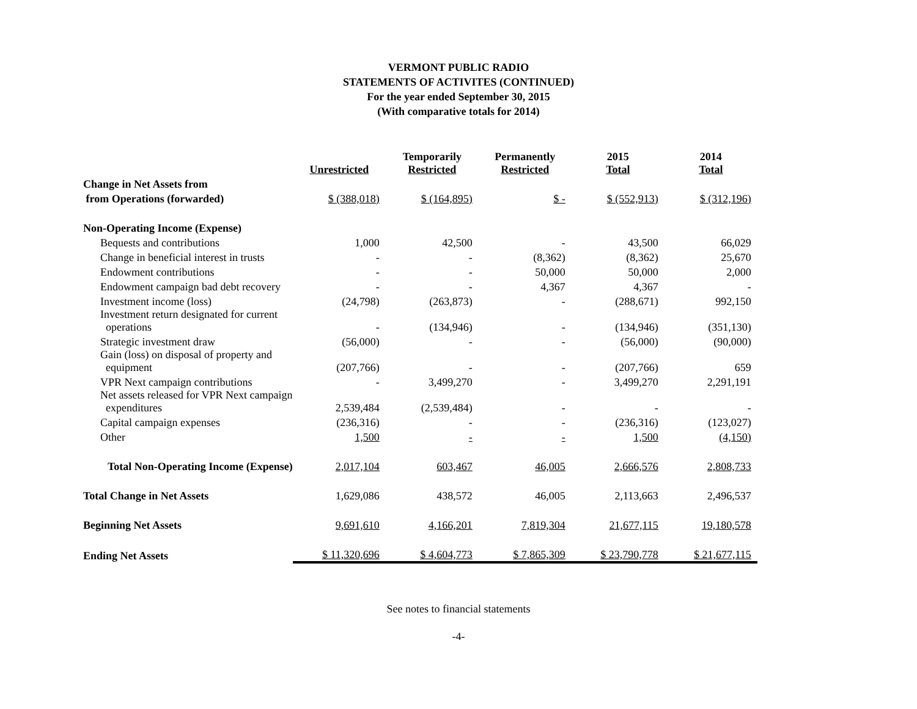VERMONT PUBLIC RADIO
STATEMENTS OF ACTIVITES (CONTINUED)
For the year ended September 30, 2015
(With comparative totals for 2014)
| | Unrestricted | Temporarily Restricted | Permanently Restricted | 2015 Total | 2014 Total |
| --- | --- | --- | --- | --- | --- |
| Change in Net Assets from | | | | | |
| from Operations (forwarded) | $ (388,018) | $ (164,895) | $ - | $ (552,913) | $ (312,196) |
| Non-Operating Income (Expense) | | | | | |
| Bequests and contributions | 1,000 | 42,500 | - | 43,500 | 66,029 |
| Change in beneficial interest in trusts | - | - | (8,362) | (8,362) | 25,670 |
| Endowment contributions | - | - | 50,000 | 50,000 | 2,000 |
| Endowment campaign bad debt recovery | - | - | 4,367 | 4,367 | - |
| Investment income (loss) | (24,798) | (263,873) | - | (288,671) | 992,150 |
| Investment return designated for current operations | - | (134,946) | - | (134,946) | (351,130) |
| Strategic investment draw | (56,000) | - | - | (56,000) | (90,000) |
| Gain (loss) on disposal of property and equipment | (207,766) | - | - | (207,766) | 659 |
| VPR Next campaign contributions | - | 3,499,270 | - | 3,499,270 | 2,291,191 |
| Net assets released for VPR Next campaign expenditures | 2,539,484 | (2,539,484) | - | - | - |
| Capital campaign expenses | (236,316) | - | - | (236,316) | (123,027) |
| Other | 1,500 | - | - | 1,500 | (4,150) |
| Total Non-Operating Income (Expense) | 2,017,104 | 603,467 | 46,005 | 2,666,576 | 2,808,733 |
| Total Change in Net Assets | 1,629,086 | 438,572 | 46,005 | 2,113,663 | 2,496,537 |
| Beginning Net Assets | 9,691,610 | 4,166,201 | 7,819,304 | 21,677,115 | 19,180,578 |
| Ending Net Assets | $ 11,320,696 | $ 4,604,773 | $ 7,865,309 | $ 23,790,778 | $ 21,677,115 |
See notes to financial statements
-4-